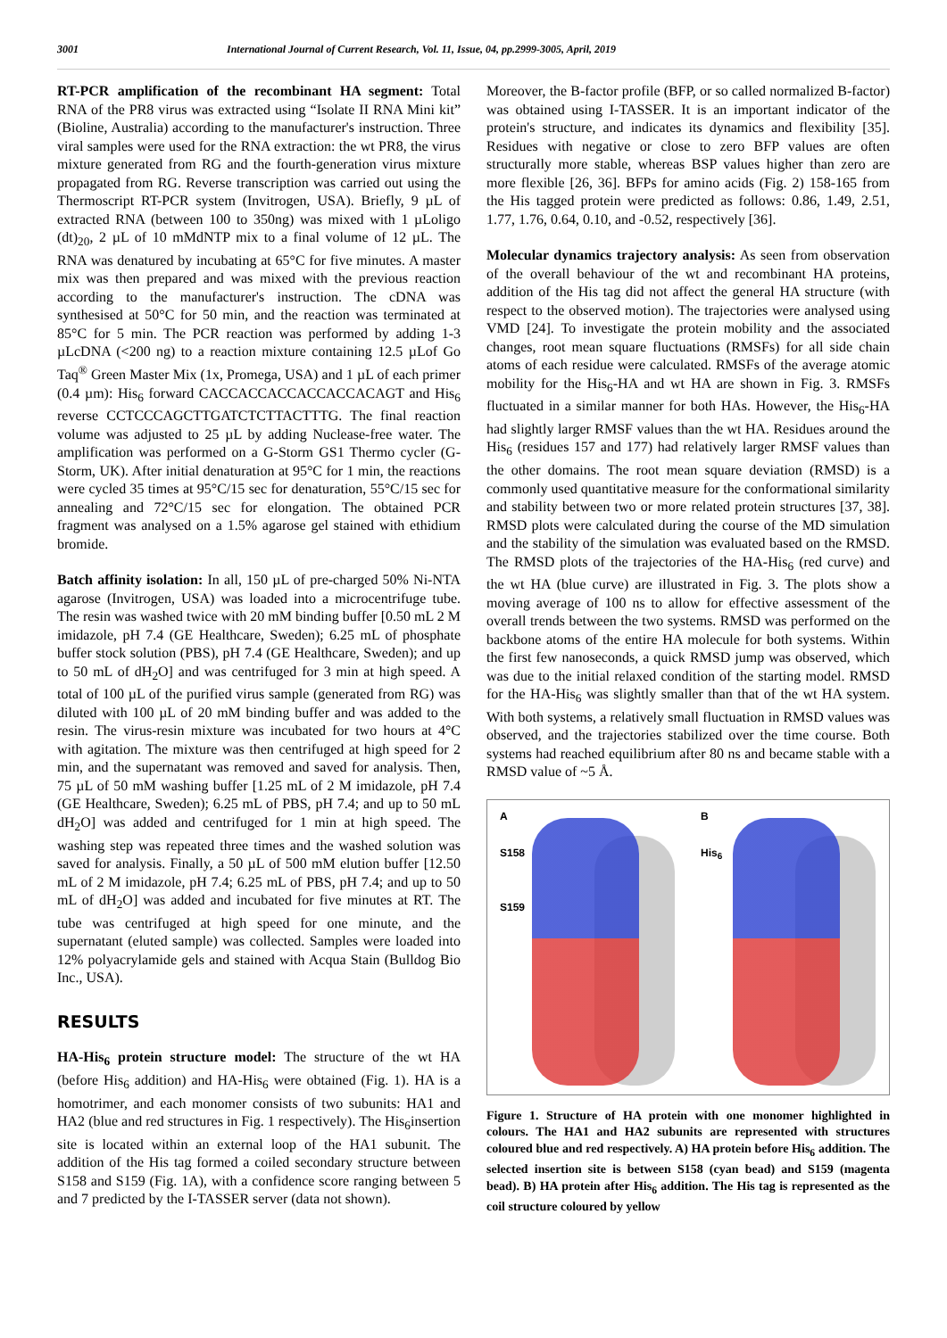3001 International Journal of Current Research, Vol. 11, Issue, 04, pp.2999-3005, April, 2019
RT-PCR amplification of the recombinant HA segment: Total RNA of the PR8 virus was extracted using “Isolate II RNA Mini kit” (Bioline, Australia) according to the manufacturer's instruction. Three viral samples were used for the RNA extraction: the wt PR8, the virus mixture generated from RG and the fourth-generation virus mixture propagated from RG. Reverse transcription was carried out using the Thermoscript RT-PCR system (Invitrogen, USA). Briefly, 9 µL of extracted RNA (between 100 to 350ng) was mixed with 1 µLoligo (dt)<sub>20</sub>, 2 µL of 10 mMdNTP mix to a final volume of 12 µL. The RNA was denatured by incubating at 65°C for five minutes. A master mix was then prepared and was mixed with the previous reaction according to the manufacturer's instruction. The cDNA was synthesised at 50°C for 50 min, and the reaction was terminated at 85°C for 5 min. The PCR reaction was performed by adding 1-3 µLcDNA (<200 ng) to a reaction mixture containing 12.5 µLof Go Taq<sup>®</sup> Green Master Mix (1x, Promega, USA) and 1 µL of each primer (0.4 µm): His<sub>6</sub> forward CACCACCACCACCACCACAGT and His<sub>6</sub> reverse CCTCCCAGCTTGATCTCTTACTTTG. The final reaction volume was adjusted to 25 µL by adding Nuclease-free water. The amplification was performed on a G-Storm GS1 Thermo cycler (G-Storm, UK). After initial denaturation at 95°C for 1 min, the reactions were cycled 35 times at 95°C/15 sec for denaturation, 55°C/15 sec for annealing and 72°C/15 sec for elongation. The obtained PCR fragment was analysed on a 1.5% agarose gel stained with ethidium bromide.
Batch affinity isolation: In all, 150 µL of pre-charged 50% Ni-NTA agarose (Invitrogen, USA) was loaded into a microcentrifuge tube. The resin was washed twice with 20 mM binding buffer [0.50 mL 2 M imidazole, pH 7.4 (GE Healthcare, Sweden); 6.25 mL of phosphate buffer stock solution (PBS), pH 7.4 (GE Healthcare, Sweden); and up to 50 mL of dH<sub>2</sub>O] and was centrifuged for 3 min at high speed. A total of 100 µL of the purified virus sample (generated from RG) was diluted with 100 µL of 20 mM binding buffer and was added to the resin. The virus-resin mixture was incubated for two hours at 4°C with agitation. The mixture was then centrifuged at high speed for 2 min, and the supernatant was removed and saved for analysis. Then, 75 µL of 50 mM washing buffer [1.25 mL of 2 M imidazole, pH 7.4 (GE Healthcare, Sweden); 6.25 mL of PBS, pH 7.4; and up to 50 mL dH<sub>2</sub>O] was added and centrifuged for 1 min at high speed. The washing step was repeated three times and the washed solution was saved for analysis. Finally, a 50 µL of 500 mM elution buffer [12.50 mL of 2 M imidazole, pH 7.4; 6.25 mL of PBS, pH 7.4; and up to 50 mL of dH<sub>2</sub>O] was added and incubated for five minutes at RT. The tube was centrifuged at high speed for one minute, and the supernatant (eluted sample) was collected. Samples were loaded into 12% polyacrylamide gels and stained with Acqua Stain (Bulldog Bio Inc., USA).
RESULTS
HA-His<sub>6</sub> protein structure model: The structure of the wt HA (before His<sub>6</sub> addition) and HA-His<sub>6</sub> were obtained (Fig. 1). HA is a homotrimer, and each monomer consists of two subunits: HA1 and HA2 (blue and red structures in Fig. 1 respectively). The His<sub>6</sub>insertion site is located within an external loop of the HA1 subunit. The addition of the His tag formed a coiled secondary structure between S158 and S159 (Fig. 1A), with a confidence score ranging between 5 and 7 predicted by the I-TASSER server (data not shown).
Moreover, the B-factor profile (BFP, or so called normalized B-factor) was obtained using I-TASSER. It is an important indicator of the protein's structure, and indicates its dynamics and flexibility [35]. Residues with negative or close to zero BFP values are often structurally more stable, whereas BSP values higher than zero are more flexible [26, 36]. BFPs for amino acids (Fig. 2) 158-165 from the His tagged protein were predicted as follows: 0.86, 1.49, 2.51, 1.77, 1.76, 0.64, 0.10, and -0.52, respectively [36].
Molecular dynamics trajectory analysis: As seen from observation of the overall behaviour of the wt and recombinant HA proteins, addition of the His tag did not affect the general HA structure (with respect to the observed motion). The trajectories were analysed using VMD [24]. To investigate the protein mobility and the associated changes, root mean square fluctuations (RMSFs) for all side chain atoms of each residue were calculated. RMSFs of the average atomic mobility for the His<sub>6</sub>-HA and wt HA are shown in Fig. 3. RMSFs fluctuated in a similar manner for both HAs. However, the His<sub>6</sub>-HA had slightly larger RMSF values than the wt HA. Residues around the His<sub>6</sub> (residues 157 and 177) had relatively larger RMSF values than the other domains. The root mean square deviation (RMSD) is a commonly used quantitative measure for the conformational similarity and stability between two or more related protein structures [37, 38]. RMSD plots were calculated during the course of the MD simulation and the stability of the simulation was evaluated based on the RMSD. The RMSD plots of the trajectories of the HA-His<sub>6</sub> (red curve) and the wt HA (blue curve) are illustrated in Fig. 3. The plots show a moving average of 100 ns to allow for effective assessment of the overall trends between the two systems. RMSD was performed on the backbone atoms of the entire HA molecule for both systems. Within the first few nanoseconds, a quick RMSD jump was observed, which was due to the initial relaxed condition of the starting model. RMSD for the HA-His<sub>6</sub> was slightly smaller than that of the wt HA system. With both systems, a relatively small fluctuation in RMSD values was observed, and the trajectories stabilized over the time course. Both systems had reached equilibrium after 80 ns and became stable with a RMSD value of ~5 Å.
A
S158
S159
B
His<sub>6</sub>
Figure 1. Structure of HA protein with one monomer highlighted in colours. The HA1 and HA2 subunits are represented with structures coloured blue and red respectively. A) HA protein before His<sub>6</sub> addition. The selected insertion site is between S158 (cyan bead) and S159 (magenta bead). B) HA protein after His<sub>6</sub> addition. The His tag is represented as the coil structure coloured by yellow